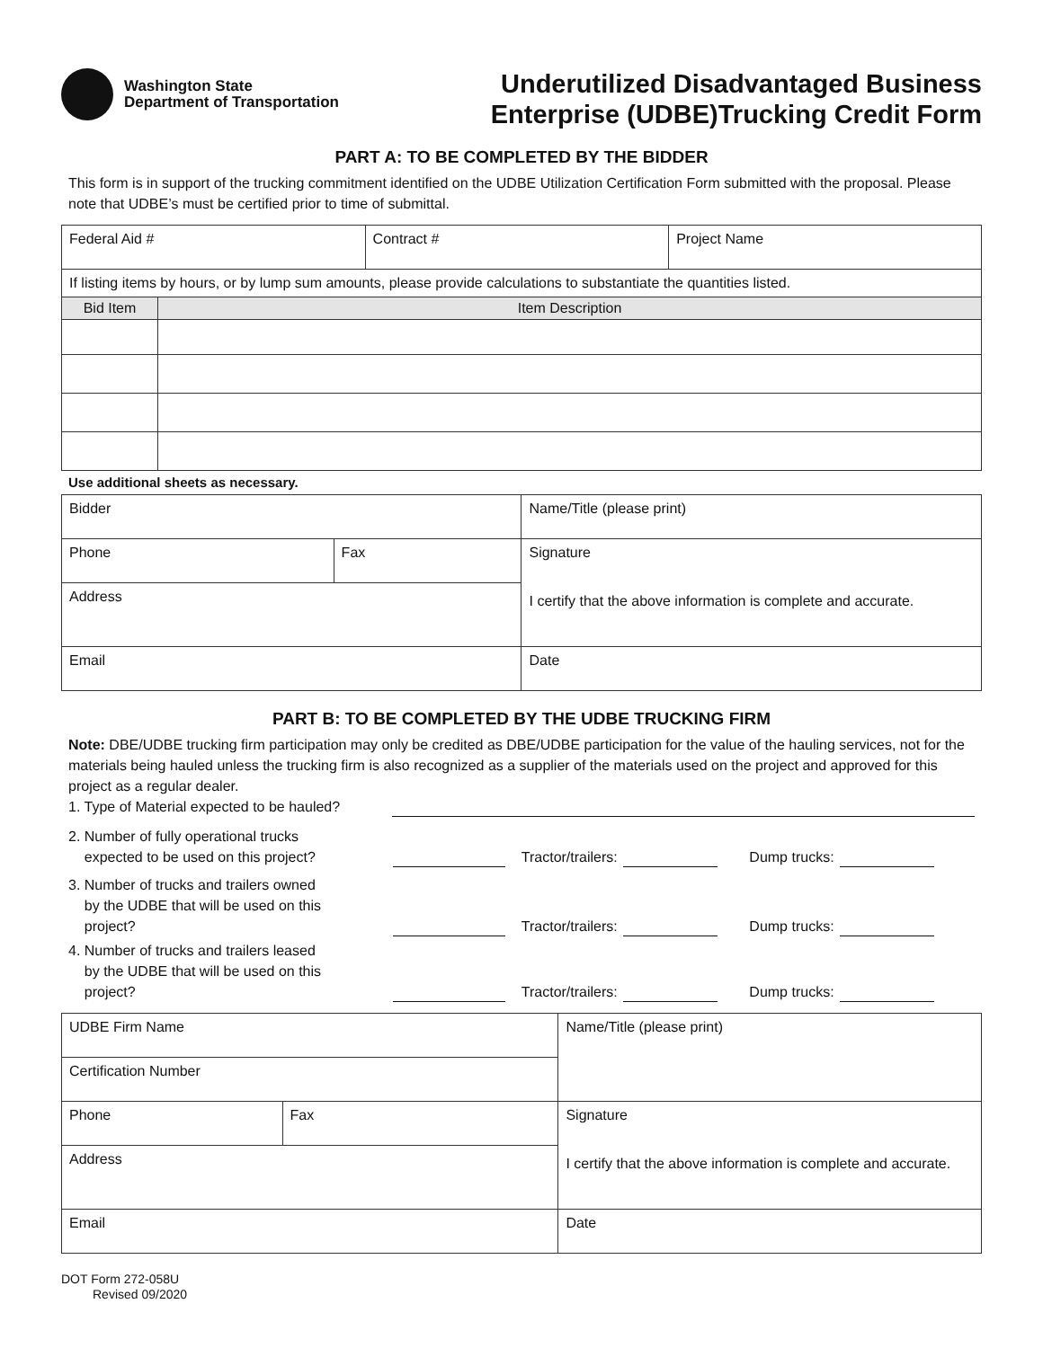Washington State
Department of Transportation
Underutilized Disadvantaged Business
Enterprise (UDBE)Trucking Credit Form
PART A: TO BE COMPLETED BY THE BIDDER
This form is in support of the trucking commitment identified on the UDBE Utilization Certification Form submitted with the proposal. Please note that UDBE’s must be certified prior to time of submittal.
| Federal Aid # | Contract # | Project Name |
| If listing items by hours, or by lump sum amounts, please provide calculations to substantiate the quantities listed. | |
| Bid Item | Item Description |
Use additional sheets as necessary.
| Bidder | | Name/Title (please print) |
| Phone | Fax | Signature I certify that the above information is complete and accurate. |
| Address | | |
| Email | | Date |
PART B: TO BE COMPLETED BY THE UDBE TRUCKING FIRM
Note: DBE/UDBE trucking firm participation may only be credited as DBE/UDBE participation for the value of the hauling services, not for the materials being hauled unless the trucking firm is also recognized as a supplier of the materials used on the project and approved for this project as a regular dealer.
1. Type of Material expected to be hauled?
2. Number of fully operational trucks
expected to be used on this project?
Tractor/trailers: Dump trucks:
3. Number of trucks and trailers owned
by the UDBE that will be used on this
project?
Tractor/trailers: Dump trucks:
4. Number of trucks and trailers leased
by the UDBE that will be used on this
project?
Tractor/trailers: Dump trucks:
| UDBE Firm Name | | Name/Title (please print) |
| Certification Number | | |
| Phone | Fax | Signature I certify that the above information is complete and accurate. |
| Address | | |
| Email | | Date |
DOT Form 272-058U
Revised 09/2020